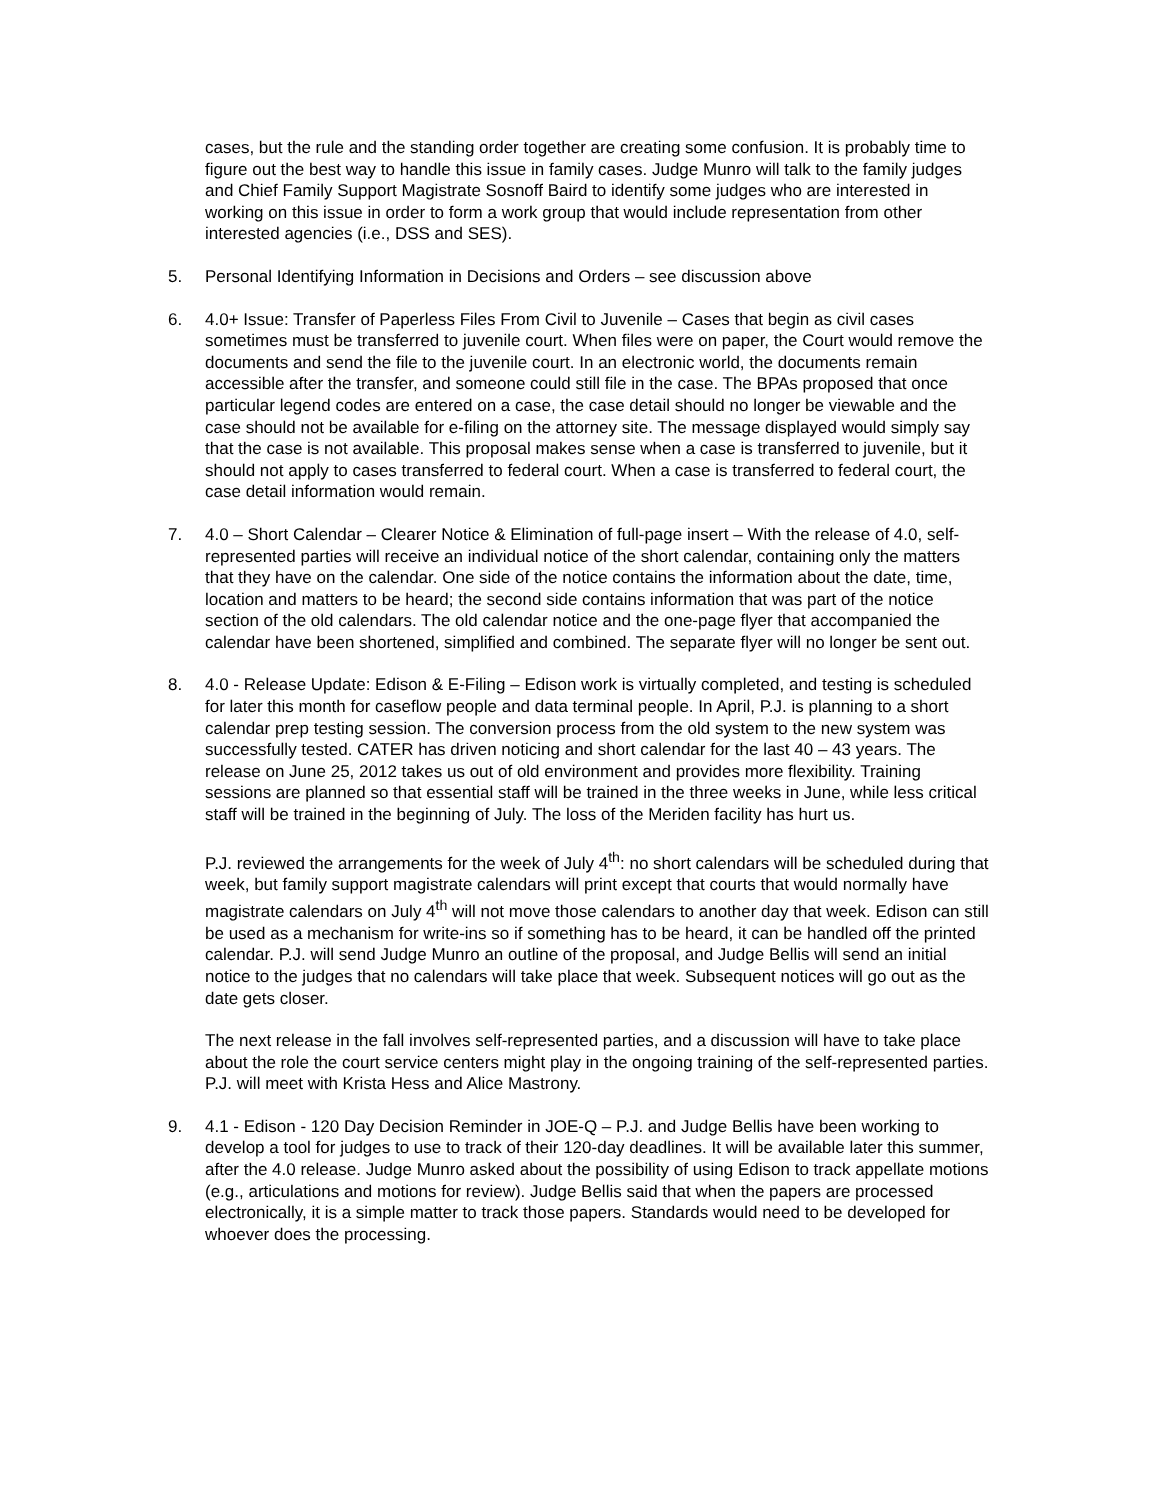cases, but the rule and the standing order together are creating some confusion. It is probably time to figure out the best way to handle this issue in family cases. Judge Munro will talk to the family judges and Chief Family Support Magistrate Sosnoff Baird to identify some judges who are interested in working on this issue in order to form a work group that would include representation from other interested agencies (i.e., DSS and SES).
5. Personal Identifying Information in Decisions and Orders – see discussion above
6. 4.0+ Issue: Transfer of Paperless Files From Civil to Juvenile – Cases that begin as civil cases sometimes must be transferred to juvenile court. When files were on paper, the Court would remove the documents and send the file to the juvenile court. In an electronic world, the documents remain accessible after the transfer, and someone could still file in the case. The BPAs proposed that once particular legend codes are entered on a case, the case detail should no longer be viewable and the case should not be available for e-filing on the attorney site. The message displayed would simply say that the case is not available. This proposal makes sense when a case is transferred to juvenile, but it should not apply to cases transferred to federal court. When a case is transferred to federal court, the case detail information would remain.
7. 4.0 – Short Calendar – Clearer Notice & Elimination of full-page insert – With the release of 4.0, self-represented parties will receive an individual notice of the short calendar, containing only the matters that they have on the calendar. One side of the notice contains the information about the date, time, location and matters to be heard; the second side contains information that was part of the notice section of the old calendars. The old calendar notice and the one-page flyer that accompanied the calendar have been shortened, simplified and combined. The separate flyer will no longer be sent out.
8. 4.0 - Release Update: Edison & E-Filing – Edison work is virtually completed, and testing is scheduled for later this month for caseflow people and data terminal people. In April, P.J. is planning to a short calendar prep testing session. The conversion process from the old system to the new system was successfully tested. CATER has driven noticing and short calendar for the last 40 – 43 years. The release on June 25, 2012 takes us out of old environment and provides more flexibility. Training sessions are planned so that essential staff will be trained in the three weeks in June, while less critical staff will be trained in the beginning of July. The loss of the Meriden facility has hurt us.
P.J. reviewed the arrangements for the week of July 4<sup>th</sup>: no short calendars will be scheduled during that week, but family support magistrate calendars will print except that courts that would normally have magistrate calendars on July 4<sup>th</sup> will not move those calendars to another day that week. Edison can still be used as a mechanism for write-ins so if something has to be heard, it can be handled off the printed calendar. P.J. will send Judge Munro an outline of the proposal, and Judge Bellis will send an initial notice to the judges that no calendars will take place that week. Subsequent notices will go out as the date gets closer.
The next release in the fall involves self-represented parties, and a discussion will have to take place about the role the court service centers might play in the ongoing training of the self-represented parties. P.J. will meet with Krista Hess and Alice Mastrony.
9. 4.1 - Edison - 120 Day Decision Reminder in JOE-Q – P.J. and Judge Bellis have been working to develop a tool for judges to use to track of their 120-day deadlines. It will be available later this summer, after the 4.0 release. Judge Munro asked about the possibility of using Edison to track appellate motions (e.g., articulations and motions for review). Judge Bellis said that when the papers are processed electronically, it is a simple matter to track those papers. Standards would need to be developed for whoever does the processing.